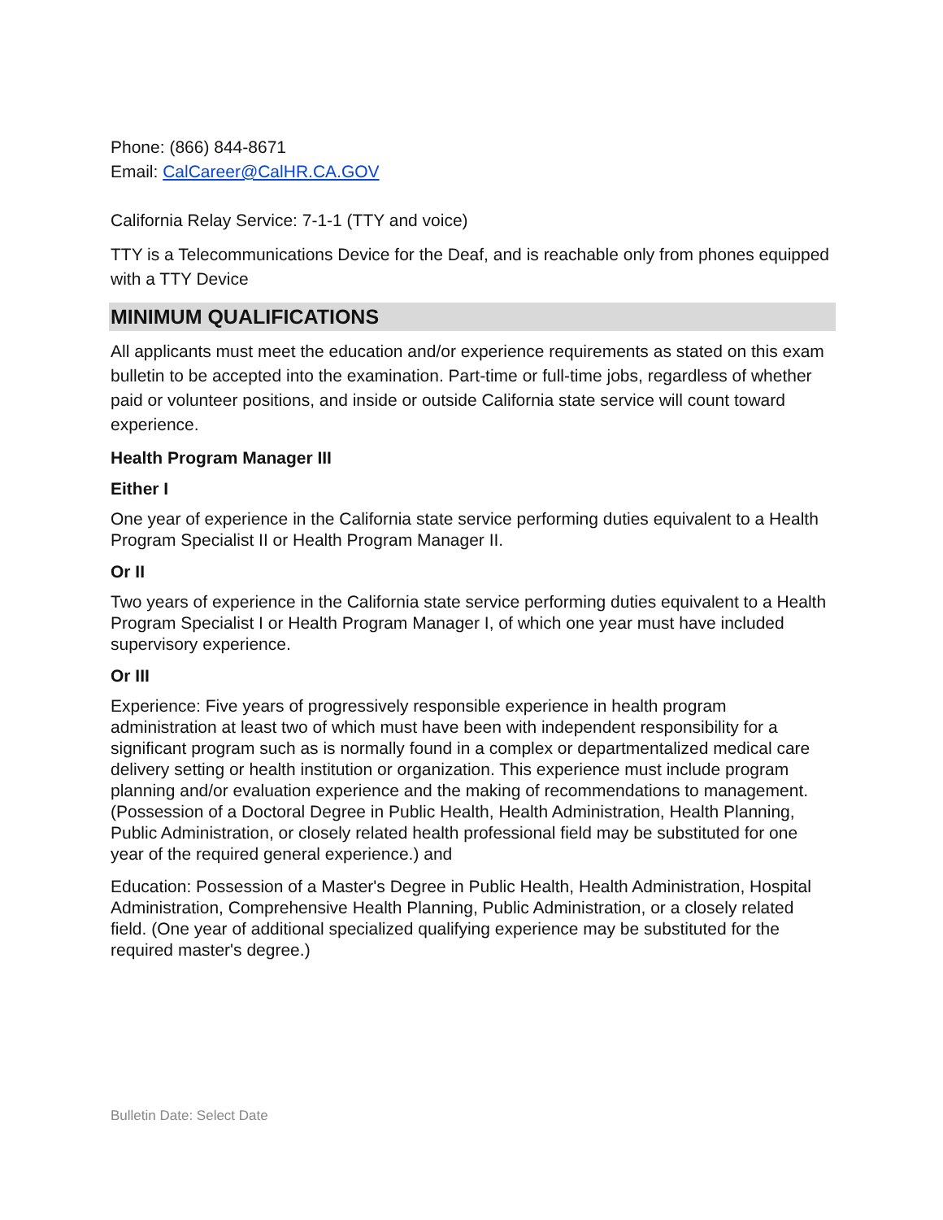Phone: (866) 844-8671
Email: CalCareer@CalHR.CA.GOV
California Relay Service: 7-1-1 (TTY and voice)
TTY is a Telecommunications Device for the Deaf, and is reachable only from phones equipped with a TTY Device
MINIMUM QUALIFICATIONS
All applicants must meet the education and/or experience requirements as stated on this exam bulletin to be accepted into the examination. Part-time or full-time jobs, regardless of whether paid or volunteer positions, and inside or outside California state service will count toward experience.
Health Program Manager III
Either I
One year of experience in the California state service performing duties equivalent to a Health Program Specialist II or Health Program Manager II.
Or II
Two years of experience in the California state service performing duties equivalent to a Health Program Specialist I or Health Program Manager I, of which one year must have included supervisory experience.
Or III
Experience: Five years of progressively responsible experience in health program administration at least two of which must have been with independent responsibility for a significant program such as is normally found in a complex or departmentalized medical care delivery setting or health institution or organization. This experience must include program planning and/or evaluation experience and the making of recommendations to management. (Possession of a Doctoral Degree in Public Health, Health Administration, Health Planning, Public Administration, or closely related health professional field may be substituted for one year of the required general experience.) and
Education: Possession of a Master's Degree in Public Health, Health Administration, Hospital Administration, Comprehensive Health Planning, Public Administration, or a closely related field. (One year of additional specialized qualifying experience may be substituted for the required master's degree.)
Bulletin Date: Select Date